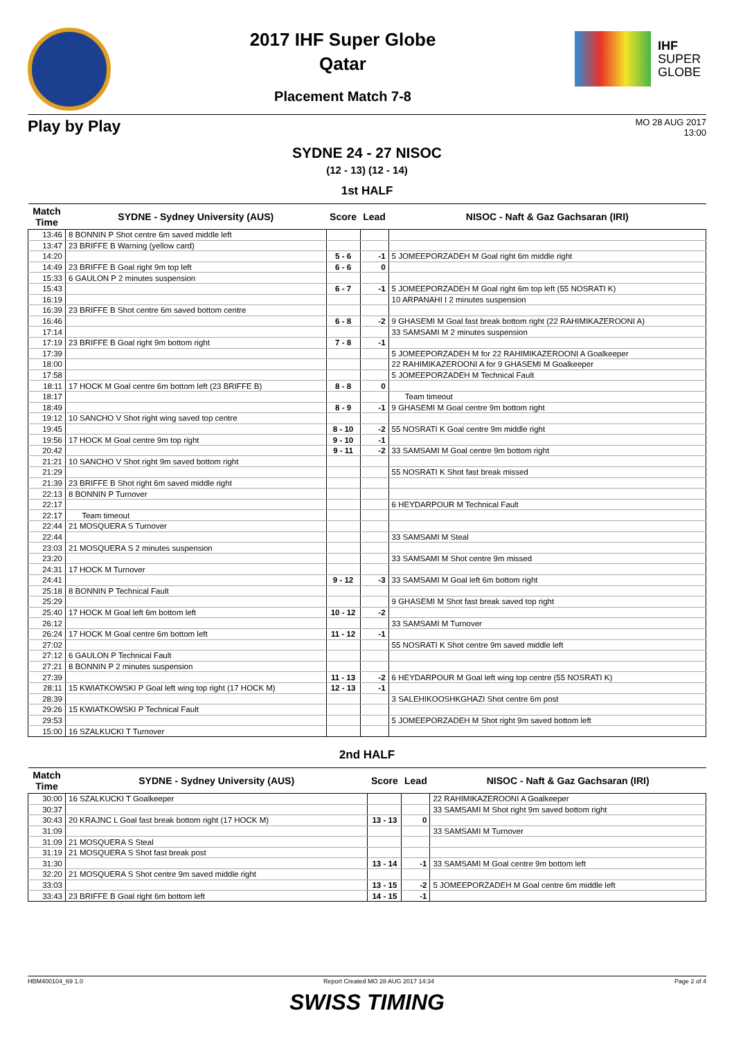2017 IHF Super Globe
Qatar
Placement Match 7-8
IHF
SUPER
GLOBE
Play by Play
MO 28 AUG 2017
13:00
SYDNE 24 - 27 NISOC
(12 - 13) (12 - 14)
1st HALF
| Match Time | SYDNE - Sydney University (AUS) | Score | Lead | NISOC - Naft & Gaz Gachsaran (IRI) |
| --- | --- | --- | --- | --- |
| 13:46 | 8 BONNIN P Shot centre 6m saved middle left | | | |
| 13:47 | 23 BRIFFE B Warning (yellow card) | | | |
| 14:20 | | 5 - 6 | -1 | 5 JOMEEPORZADEH M Goal right 6m middle right |
| 14:49 | 23 BRIFFE B Goal right 9m top left | 6 - 6 | 0 | |
| 15:33 | 6 GAULON P 2 minutes suspension | | | |
| 15:43 | | 6 - 7 | -1 | 5 JOMEEPORZADEH M Goal right 6m top left (55 NOSRATI K) |
| 16:19 | | | | 10 ARPANAHI I 2 minutes suspension |
| 16:39 | 23 BRIFFE B Shot centre 6m saved bottom centre | | | |
| 16:46 | | 6 - 8 | -2 | 9 GHASEMI M Goal fast break bottom right (22 RAHIMIKAZEROONI A) |
| 17:14 | | | | 33 SAMSAMI M 2 minutes suspension |
| 17:19 | 23 BRIFFE B Goal right 9m bottom right | 7 - 8 | -1 | |
| 17:39 | | | | 5 JOMEEPORZADEH M for 22 RAHIMIKAZEROONI A Goalkeeper |
| 18:00 | | | | 22 RAHIMIKAZEROONI A for 9 GHASEMI M Goalkeeper |
| 17:58 | | | | 5 JOMEEPORZADEH M Technical Fault |
| 18:11 | 17 HOCK M Goal centre 6m bottom left (23 BRIFFE B) | 8 - 8 | 0 | |
| 18:17 | | | | Team timeout |
| 18:49 | | 8 - 9 | -1 | 9 GHASEMI M Goal centre 9m bottom right |
| 19:12 | 10 SANCHO V Shot right wing saved top centre | | | |
| 19:45 | | 8 - 10 | -2 | 55 NOSRATI K Goal centre 9m middle right |
| 19:56 | 17 HOCK M Goal centre 9m top right | 9 - 10 | -1 | |
| 20:42 | | 9 - 11 | -2 | 33 SAMSAMI M Goal centre 9m bottom right |
| 21:21 | 10 SANCHO V Shot right 9m saved bottom right | | | |
| 21:29 | | | | 55 NOSRATI K Shot fast break missed |
| 21:39 | 23 BRIFFE B Shot right 6m saved middle right | | | |
| 22:13 | 8 BONNIN P Turnover | | | |
| 22:17 | | | | 6 HEYDARPOUR M Technical Fault |
| 22:17 | Team timeout | | | |
| 22:44 | 21 MOSQUERA S Turnover | | | |
| 22:44 | | | | 33 SAMSAMI M Steal |
| 23:03 | 21 MOSQUERA S 2 minutes suspension | | | |
| 23:20 | | | | 33 SAMSAMI M Shot centre 9m missed |
| 24:31 | 17 HOCK M Turnover | | | |
| 24:41 | | 9 - 12 | -3 | 33 SAMSAMI M Goal left 6m bottom right |
| 25:18 | 8 BONNIN P Technical Fault | | | |
| 25:29 | | | | 9 GHASEMI M Shot fast break saved top right |
| 25:40 | 17 HOCK M Goal left 6m bottom left | 10 - 12 | -2 | |
| 26:12 | | | | 33 SAMSAMI M Turnover |
| 26:24 | 17 HOCK M Goal centre 6m bottom left | 11 - 12 | -1 | |
| 27:02 | | | | 55 NOSRATI K Shot centre 9m saved middle left |
| 27:12 | 6 GAULON P Technical Fault | | | |
| 27:21 | 8 BONNIN P 2 minutes suspension | | | |
| 27:39 | | 11 - 13 | -2 | 6 HEYDARPOUR M Goal left wing top centre (55 NOSRATI K) |
| 28:11 | 15 KWIATKOWSKI P Goal left wing top right (17 HOCK M) | 12 - 13 | -1 | |
| 28:39 | | | | 3 SALEHIKOOSHKGHAZI Shot centre 6m post |
| 29:26 | 15 KWIATKOWSKI P Technical Fault | | | |
| 29:53 | | | | 5 JOMEEPORZADEH M Shot right 9m saved bottom left |
| 15:00 | 16 SZALKUCKI T Turnover | | | |
2nd HALF
| Match Time | SYDNE - Sydney University (AUS) | Score | Lead | NISOC - Naft & Gaz Gachsaran (IRI) |
| --- | --- | --- | --- | --- |
| 30:00 | 16 SZALKUCKI T Goalkeeper | | | 22 RAHIMIKAZEROONI A Goalkeeper |
| 30:37 | | | | 33 SAMSAMI M Shot right 9m saved bottom right |
| 30:43 | 20 KRAJNC L Goal fast break bottom right (17 HOCK M) | 13 - 13 | 0 | |
| 31:09 | | | | 33 SAMSAMI M Turnover |
| 31:09 | 21 MOSQUERA S Steal | | | |
| 31:19 | 21 MOSQUERA S Shot fast break post | | | |
| 31:30 | | 13 - 14 | -1 | 33 SAMSAMI M Goal centre 9m bottom left |
| 32:20 | 21 MOSQUERA S Shot centre 9m saved middle right | | | |
| 33:03 | | 13 - 15 | -2 | 5 JOMEEPORZADEH M Goal centre 6m middle left |
| 33:43 | 23 BRIFFE B Goal right 6m bottom left | 14 - 15 | -1 | |
HBM400104_69 1.0 Report Created MO 28 AUG 2017 14:34 Page 2 of 4
SWISS TIMING